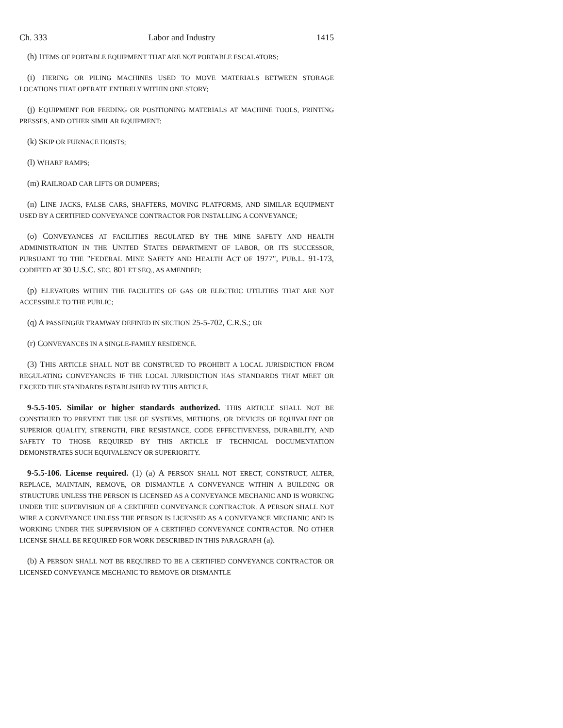Ch. 333 Labor and Industry 1415
(h) ITEMS OF PORTABLE EQUIPMENT THAT ARE NOT PORTABLE ESCALATORS;
(i) TIERING OR PILING MACHINES USED TO MOVE MATERIALS BETWEEN STORAGE LOCATIONS THAT OPERATE ENTIRELY WITHIN ONE STORY;
(j) EQUIPMENT FOR FEEDING OR POSITIONING MATERIALS AT MACHINE TOOLS, PRINTING PRESSES, AND OTHER SIMILAR EQUIPMENT;
(k) SKIP OR FURNACE HOISTS;
(l) WHARF RAMPS;
(m) RAILROAD CAR LIFTS OR DUMPERS;
(n) LINE JACKS, FALSE CARS, SHAFTERS, MOVING PLATFORMS, AND SIMILAR EQUIPMENT USED BY A CERTIFIED CONVEYANCE CONTRACTOR FOR INSTALLING A CONVEYANCE;
(o) CONVEYANCES AT FACILITIES REGULATED BY THE MINE SAFETY AND HEALTH ADMINISTRATION IN THE UNITED STATES DEPARTMENT OF LABOR, OR ITS SUCCESSOR, PURSUANT TO THE "FEDERAL MINE SAFETY AND HEALTH ACT OF 1977", PUB.L. 91-173, CODIFIED AT 30 U.S.C. SEC. 801 ET SEQ., AS AMENDED;
(p) ELEVATORS WITHIN THE FACILITIES OF GAS OR ELECTRIC UTILITIES THAT ARE NOT ACCESSIBLE TO THE PUBLIC;
(q) A PASSENGER TRAMWAY DEFINED IN SECTION 25-5-702, C.R.S.; OR
(r) CONVEYANCES IN A SINGLE-FAMILY RESIDENCE.
(3) THIS ARTICLE SHALL NOT BE CONSTRUED TO PROHIBIT A LOCAL JURISDICTION FROM REGULATING CONVEYANCES IF THE LOCAL JURISDICTION HAS STANDARDS THAT MEET OR EXCEED THE STANDARDS ESTABLISHED BY THIS ARTICLE.
9-5.5-105. Similar or higher standards authorized. THIS ARTICLE SHALL NOT BE CONSTRUED TO PREVENT THE USE OF SYSTEMS, METHODS, OR DEVICES OF EQUIVALENT OR SUPERIOR QUALITY, STRENGTH, FIRE RESISTANCE, CODE EFFECTIVENESS, DURABILITY, AND SAFETY TO THOSE REQUIRED BY THIS ARTICLE IF TECHNICAL DOCUMENTATION DEMONSTRATES SUCH EQUIVALENCY OR SUPERIORITY.
9-5.5-106. License required. (1) (a) A PERSON SHALL NOT ERECT, CONSTRUCT, ALTER, REPLACE, MAINTAIN, REMOVE, OR DISMANTLE A CONVEYANCE WITHIN A BUILDING OR STRUCTURE UNLESS THE PERSON IS LICENSED AS A CONVEYANCE MECHANIC AND IS WORKING UNDER THE SUPERVISION OF A CERTIFIED CONVEYANCE CONTRACTOR. A PERSON SHALL NOT WIRE A CONVEYANCE UNLESS THE PERSON IS LICENSED AS A CONVEYANCE MECHANIC AND IS WORKING UNDER THE SUPERVISION OF A CERTIFIED CONVEYANCE CONTRACTOR. NO OTHER LICENSE SHALL BE REQUIRED FOR WORK DESCRIBED IN THIS PARAGRAPH (a).
(b) A PERSON SHALL NOT BE REQUIRED TO BE A CERTIFIED CONVEYANCE CONTRACTOR OR LICENSED CONVEYANCE MECHANIC TO REMOVE OR DISMANTLE